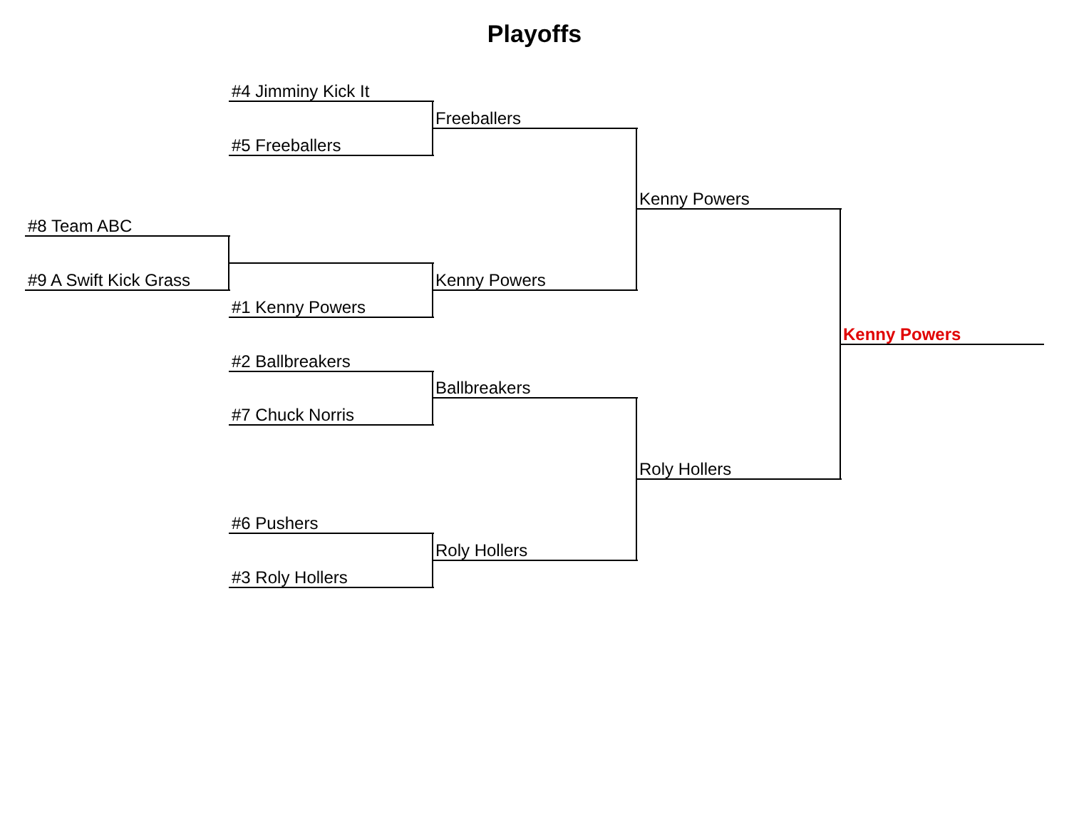Playoffs
#8 Team ABC
#9 A Swift Kick Grass
#4 Jimminy Kick It
#5 Freeballers
#1 Kenny Powers
#2 Ballbreakers
#7 Chuck Norris
#6 Pushers
#3 Roly Hollers
Freeballers
Kenny Powers
Ballbreakers
Roly Hollers
Kenny Powers
Roly Hollers
Kenny Powers